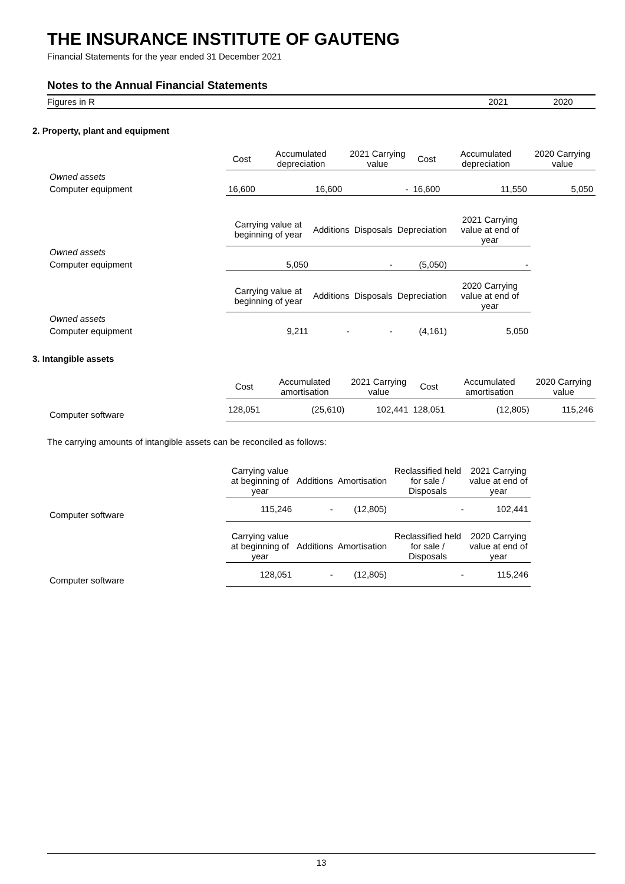THE INSURANCE INSTITUTE OF GAUTENG
Financial Statements for the year ended 31 December 2021
Notes to the Annual Financial Statements
Figures in R 2021 2020
2. Property, plant and equipment
| | Cost | Accumulated depreciation | 2021 Carrying value | Cost | Accumulated depreciation | 2020 Carrying value |
| Owned assets | | | | | | |
| Computer equipment | 16,600 | 16,600 | - | 16,600 | 11,550 | 5,050 |
| | Carrying value at beginning of year | Additions | Disposals | Depreciation | 2021 Carrying value at end of year |
| Owned assets | | | | | |
| Computer equipment | 5,050 | | - | (5,050) | - |
| | Carrying value at beginning of year | Additions | Disposals | Depreciation | 2020 Carrying value at end of year |
| Owned assets | | | | | |
| Computer equipment | 9,211 | - | - | (4,161) | 5,050 |
3. Intangible assets
| | Cost | Accumulated amortisation | 2021 Carrying value | Cost | Accumulated amortisation | 2020 Carrying value |
| Computer software | 128,051 | (25,610) | 102,441 | 128,051 | (12,805) | 115,246 |
The carrying amounts of intangible assets can be reconciled as follows:
| | Carrying value at beginning of year | Additions | Amortisation | Reclassified held for sale / Disposals | 2021 Carrying value at end of year |
| Computer software | 115,246 | - | (12,805) | - | 102,441 |
| | Carrying value at beginning of year | Additions | Amortisation | Reclassified held for sale / Disposals | 2020 Carrying value at end of year |
| Computer software | 128,051 | - | (12,805) | - | 115,246 |
13